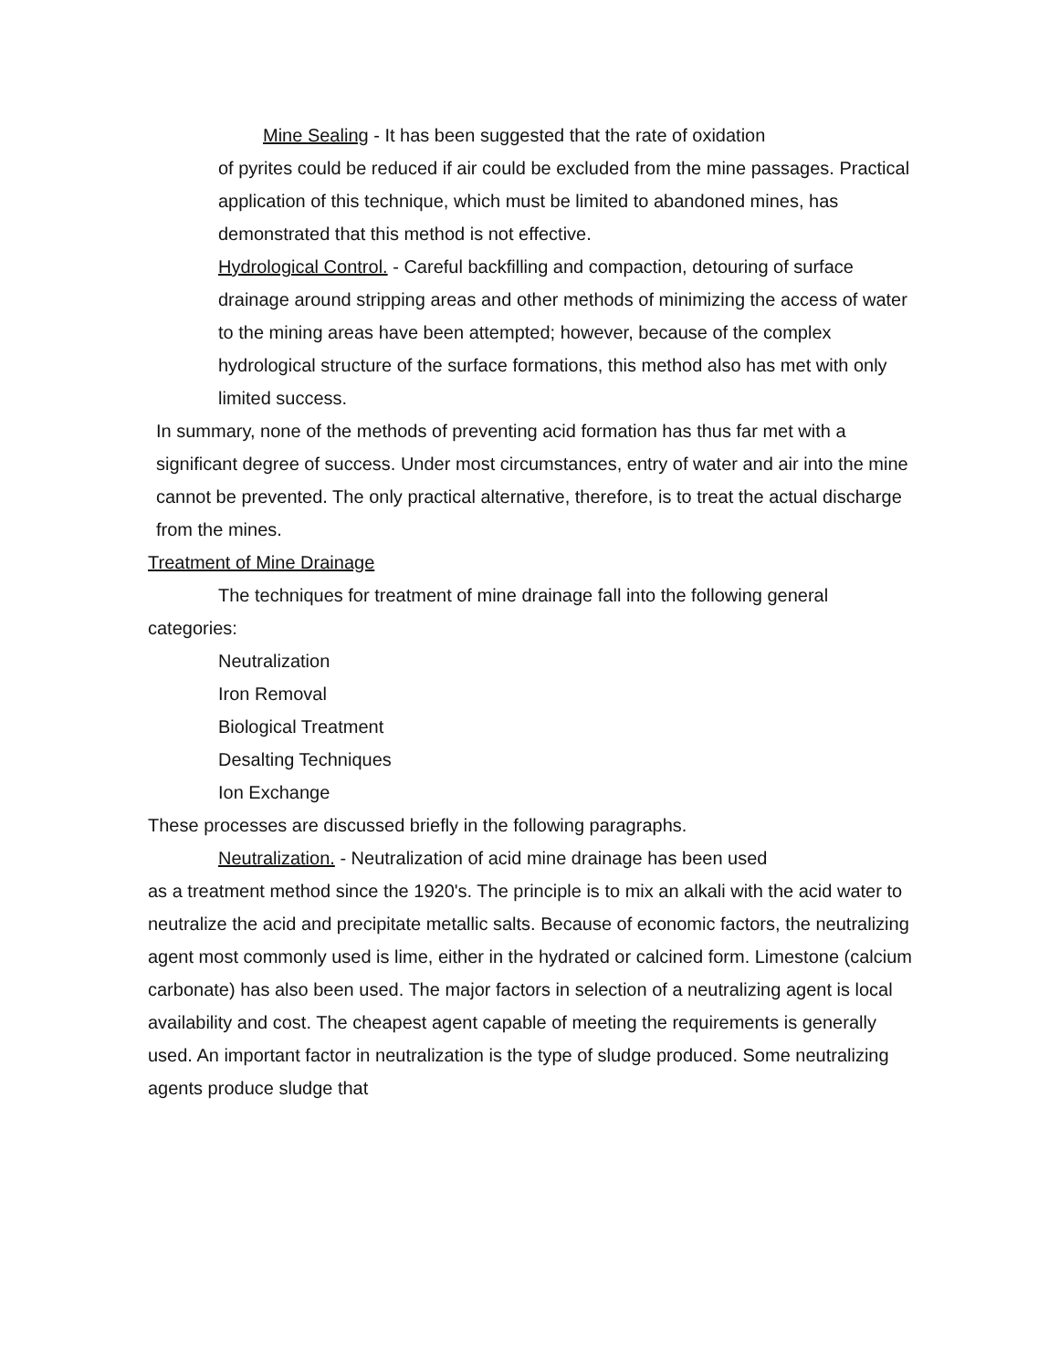Mine Sealing - It has been suggested that the rate of oxidation
of pyrites could be reduced if air could be excluded from the mine passages. Practical application of this technique, which must be limited to abandoned mines, has demonstrated that this method is not effective.
Hydrological Control. - Careful backfilling and compaction, detouring of surface drainage around stripping areas and other methods of minimizing the access of water to the mining areas have been attempted; however, because of the complex hydrological structure of the surface formations, this method also has met with only limited success.
In summary, none of the methods of preventing acid formation has thus far met with a significant degree of success. Under most circumstances, entry of water and air into the mine cannot be prevented. The only practical alternative, therefore, is to treat the actual discharge from the mines.
Treatment of Mine Drainage
The techniques for treatment of mine drainage fall into the following general categories:
Neutralization
Iron Removal
Biological Treatment
Desalting Techniques
Ion Exchange
These processes are discussed briefly in the following paragraphs.
Neutralization. - Neutralization of acid mine drainage has been used
as a treatment method since the 1920's. The principle is to mix an alkali with the acid water to neutralize the acid and precipitate metallic salts. Because of economic factors, the neutralizing agent most commonly used is lime, either in the hydrated or calcined form. Limestone (calcium carbonate) has also been used. The major factors in selection of a neutralizing agent is local availability and cost. The cheapest agent capable of meeting the requirements is generally used. An important factor in neutralization is the type of sludge produced. Some neutralizing agents produce sludge that